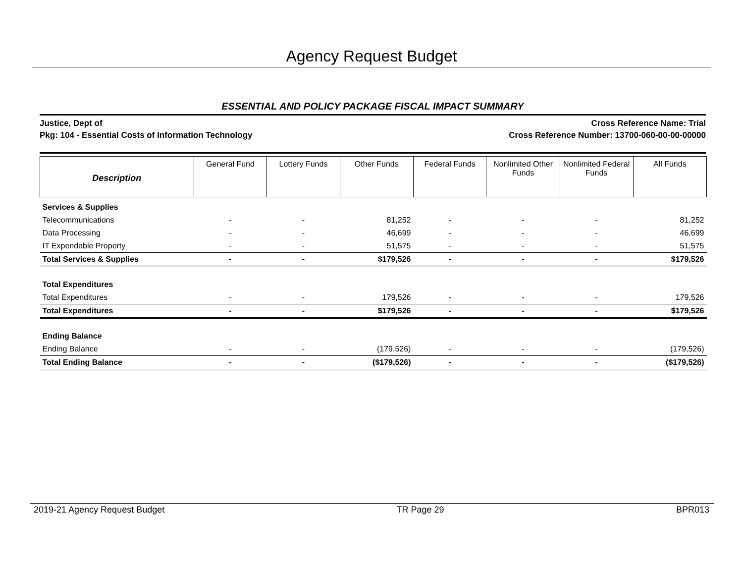Agency Request Budget
ESSENTIAL AND POLICY PACKAGE FISCAL IMPACT SUMMARY
Justice, Dept of
Pkg: 104 - Essential Costs of Information Technology
Cross Reference Name: Trial
Cross Reference Number: 13700-060-00-00-00000
| Description | General Fund | Lottery Funds | Other Funds | Federal Funds | Nonlimited Other Funds | Nonlimited Federal Funds | All Funds |
| --- | --- | --- | --- | --- | --- | --- | --- |
| Services & Supplies | | | | | | | |
| Telecommunications | - | - | 81,252 | - | - | - | 81,252 |
| Data Processing | - | - | 46,699 | - | - | - | 46,699 |
| IT Expendable Property | - | - | 51,575 | - | - | - | 51,575 |
| Total Services & Supplies | - | - | $179,526 | - | - | - | $179,526 |
| Total Expenditures | | | | | | | |
| Total Expenditures | - | - | 179,526 | - | - | - | 179,526 |
| Total Expenditures | - | - | $179,526 | - | - | - | $179,526 |
| Ending Balance | | | | | | | |
| Ending Balance | - | - | (179,526) | - | - | - | (179,526) |
| Total Ending Balance | - | - | ($179,526) | - | - | - | ($179,526) |
2019-21 Agency Request Budget TR Page 29 BPR013